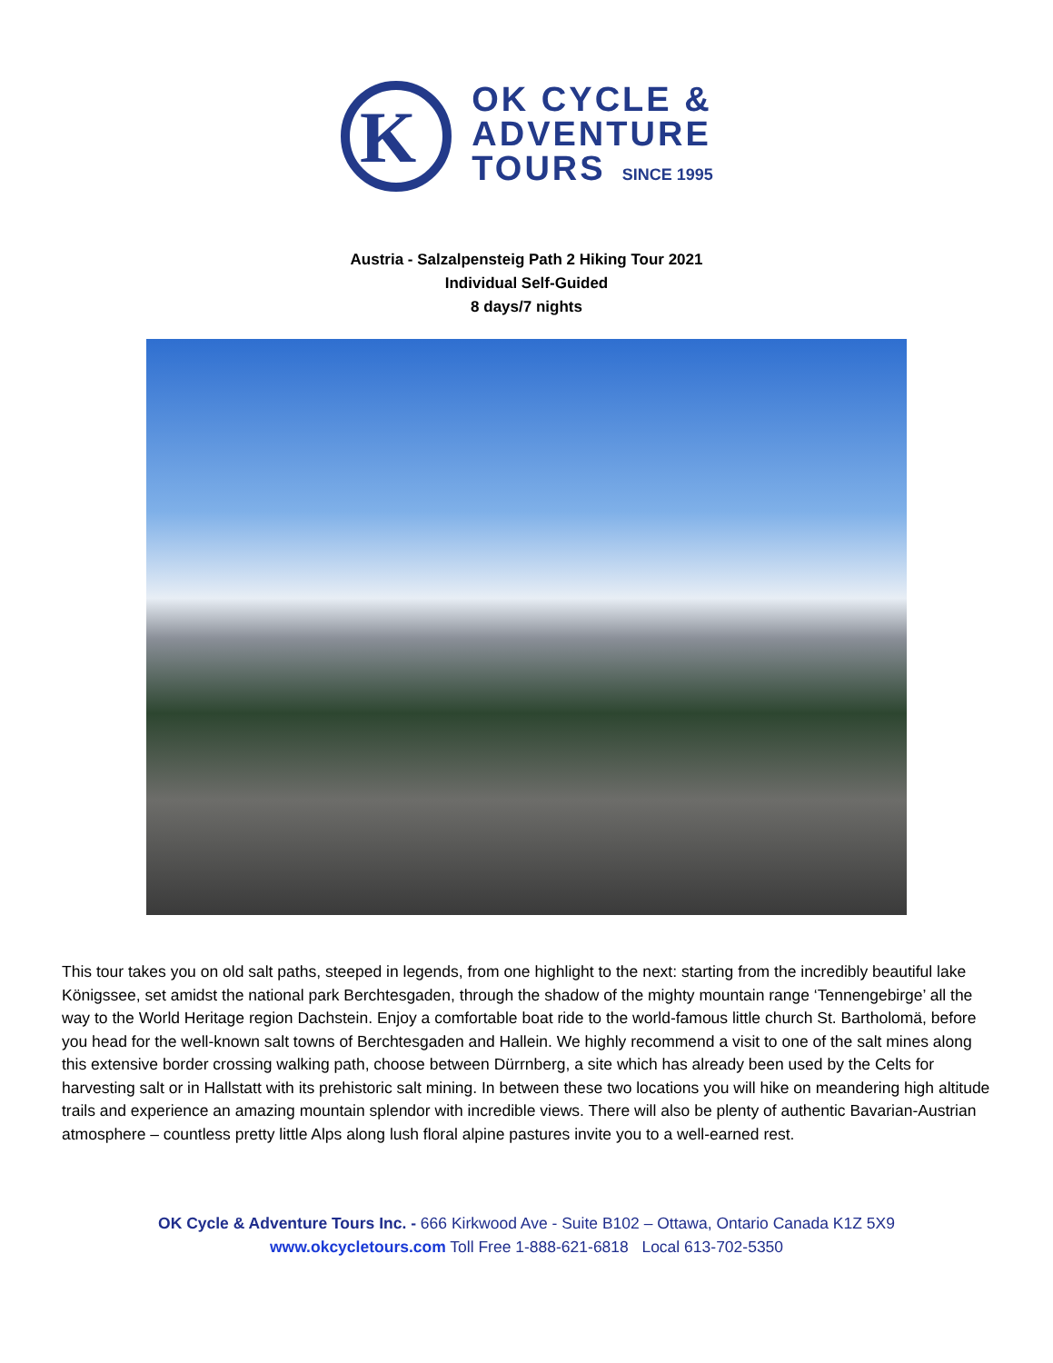K
OK CYCLE &
ADVENTURE
TOURS SINCE 1995
Austria - Salzalpensteig Path 2 Hiking Tour 2021
Individual Self-Guided
8 days/7 nights
This tour takes you on old salt paths, steeped in legends, from one highlight to the next: starting from the incredibly beautiful lake Königssee, set amidst the national park Berchtesgaden, through the shadow of the mighty mountain range ‘Tennengebirge’ all the way to the World Heritage region Dachstein. Enjoy a comfortable boat ride to the world-famous little church St. Bartholomä, before you head for the well-known salt towns of Berchtesgaden and Hallein. We highly recommend a visit to one of the salt mines along this extensive border crossing walking path, choose between Dürrnberg, a site which has already been used by the Celts for harvesting salt or in Hallstatt with its prehistoric salt mining. In between these two locations you will hike on meandering high altitude trails and experience an amazing mountain splendor with incredible views. There will also be plenty of authentic Bavarian-Austrian atmosphere – countless pretty little Alps along lush floral alpine pastures invite you to a well-earned rest.
OK Cycle & Adventure Tours Inc. - 666 Kirkwood Ave - Suite B102 – Ottawa, Ontario Canada K1Z 5X9
www.okcycletours.com Toll Free 1-888-621-6818 Local 613-702-5350